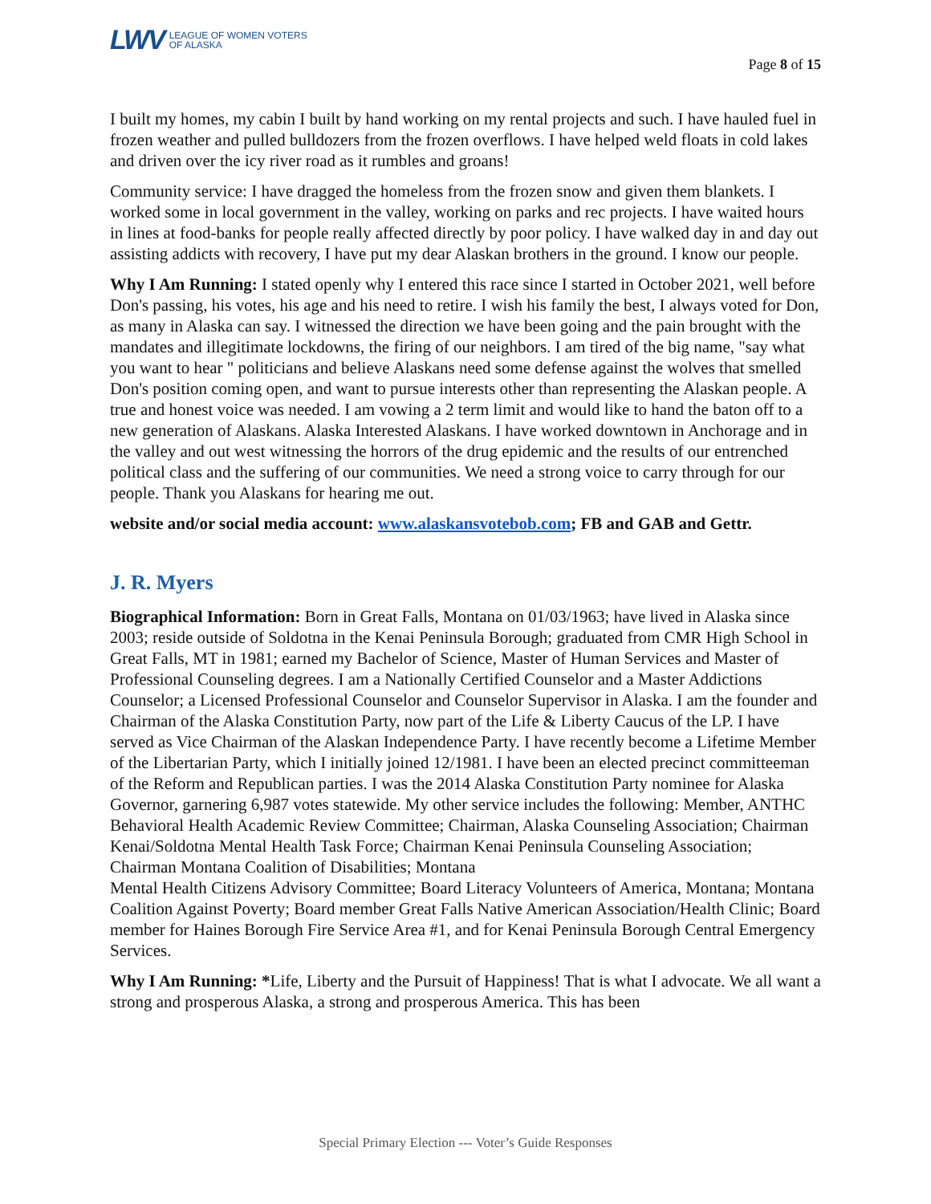LWV LEAGUE OF WOMEN VOTERS
OF ALASKA
Page 8 of 15
I built my homes, my cabin I built by hand working on my rental projects and such. I have hauled fuel in frozen weather and pulled bulldozers from the frozen overflows. I have helped weld floats in cold lakes and driven over the icy river road as it rumbles and groans!
Community service: I have dragged the homeless from the frozen snow and given them blankets. I worked some in local government in the valley, working on parks and rec projects. I have waited hours in lines at food-banks for people really affected directly by poor policy. I have walked day in and day out assisting addicts with recovery, I have put my dear Alaskan brothers in the ground. I know our people.
Why I Am Running: I stated openly why I entered this race since I started in October 2021, well before Don's passing, his votes, his age and his need to retire. I wish his family the best, I always voted for Don, as many in Alaska can say. I witnessed the direction we have been going and the pain brought with the mandates and illegitimate lockdowns, the firing of our neighbors. I am tired of the big name, "say what you want to hear " politicians and believe Alaskans need some defense against the wolves that smelled Don's position coming open, and want to pursue interests other than representing the Alaskan people. A true and honest voice was needed. I am vowing a 2 term limit and would like to hand the baton off to a new generation of Alaskans. Alaska Interested Alaskans. I have worked downtown in Anchorage and in the valley and out west witnessing the horrors of the drug epidemic and the results of our entrenched political class and the suffering of our communities. We need a strong voice to carry through for our people. Thank you Alaskans for hearing me out.
website and/or social media account: www.alaskansvotebob.com; FB and GAB and Gettr.
J. R. Myers
Biographical Information: Born in Great Falls, Montana on 01/03/1963; have lived in Alaska since 2003; reside outside of Soldotna in the Kenai Peninsula Borough; graduated from CMR High School in Great Falls, MT in 1981; earned my Bachelor of Science, Master of Human Services and Master of Professional Counseling degrees. I am a Nationally Certified Counselor and a Master Addictions Counselor; a Licensed Professional Counselor and Counselor Supervisor in Alaska. I am the founder and Chairman of the Alaska Constitution Party, now part of the Life & Liberty Caucus of the LP. I have served as Vice Chairman of the Alaskan Independence Party. I have recently become a Lifetime Member of the Libertarian Party, which I initially joined 12/1981. I have been an elected precinct committeeman of the Reform and Republican parties. I was the 2014 Alaska Constitution Party nominee for Alaska Governor, garnering 6,987 votes statewide. My other service includes the following: Member, ANTHC Behavioral Health Academic Review Committee; Chairman, Alaska Counseling Association; Chairman Kenai/Soldotna Mental Health Task Force; Chairman Kenai Peninsula Counseling Association; Chairman Montana Coalition of Disabilities; Montana
Mental Health Citizens Advisory Committee; Board Literacy Volunteers of America, Montana; Montana Coalition Against Poverty; Board member Great Falls Native American Association/Health Clinic; Board member for Haines Borough Fire Service Area #1, and for Kenai Peninsula Borough Central Emergency Services.
Why I Am Running: *Life, Liberty and the Pursuit of Happiness! That is what I advocate. We all want a strong and prosperous Alaska, a strong and prosperous America. This has been
Special Primary Election --- Voter’s Guide Responses